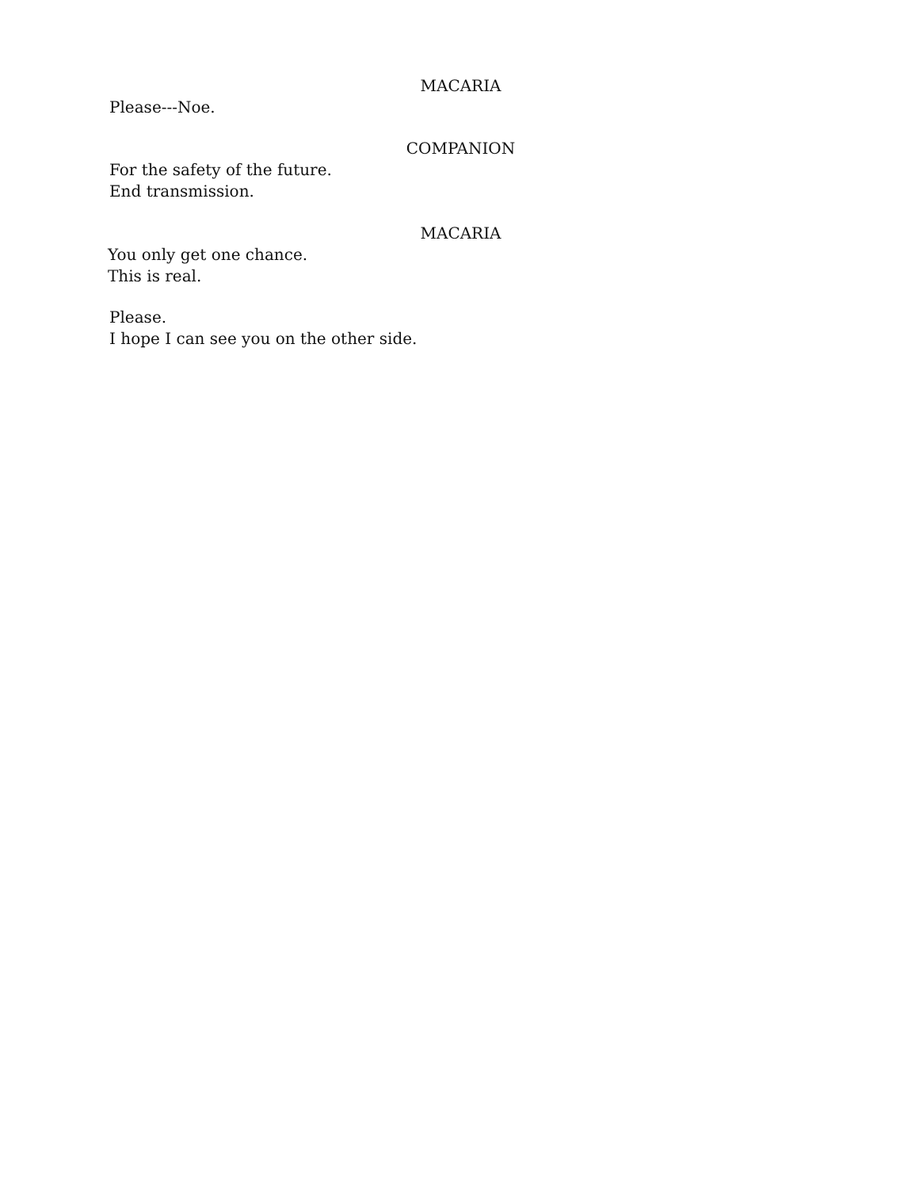MACARIA
Please---Noe.
COMPANION
For the safety of the future.
End transmission.
MACARIA
You only get one chance.
This is real.
Please.
I hope I can see you on the other side.